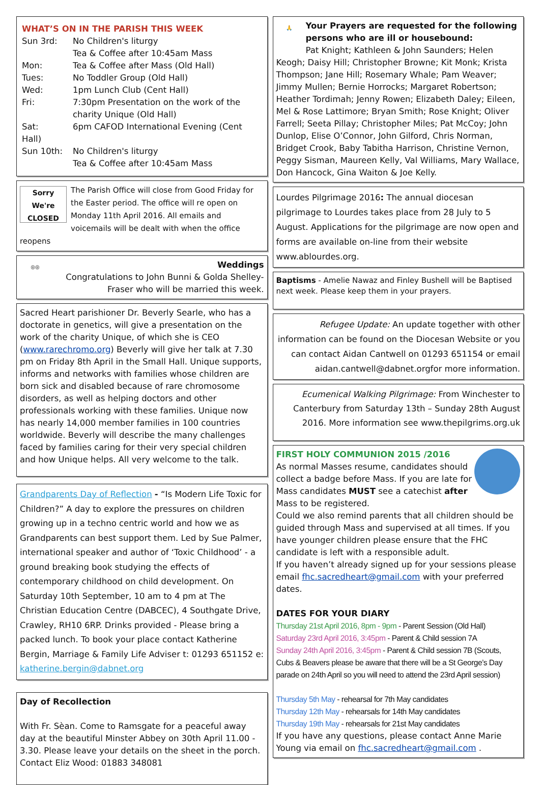WHAT’S ON IN THE PARISH THIS WEEK
Sun 3rd: No Children's liturgy
Tea & Coffee after 10:45am Mass
Mon: Tea & Coffee after Mass (Old Hall)
Tues: No Toddler Group (Old Hall)
Wed: 1pm Lunch Club (Cent Hall)
Fri: 7:30pm Presentation on the work of the
charity Unique (Old Hall)
Sat: 6pm CAFOD International Evening (Cent Hall)
Sun 10th: No Children's liturgy
Tea & Coffee after 10:45am Mass
Sorry We're CLOSED
The Parish Office will close from Good Friday for the Easter period. The office will re open on Monday 11th April 2016. All emails and voicemails will be dealt with when the office reopens
◎◎
Weddings
Congratulations to John Bunni & Golda Shelley-Fraser who will be married this week.
Sacred Heart parishioner Dr. Beverly Searle, who has a doctorate in genetics, will give a presentation on the work of the charity Unique, of which she is CEO (www.rarechromo.org) Beverly will give her talk at 7.30 pm on Friday 8th April in the Small Hall. Unique supports, informs and networks with families whose children are born sick and disabled because of rare chromosome disorders, as well as helping doctors and other professionals working with these families. Unique now has nearly 14,000 member families in 100 countries worldwide. Beverly will describe the many challenges faced by families caring for their very special children and how Unique helps. All very welcome to the talk.
Grandparents Day of Reflection - “Is Modern Life Toxic for Children?” A day to explore the pressures on children growing up in a techno centric world and how we as Grandparents can best support them. Led by Sue Palmer, international speaker and author of ‘Toxic Childhood’ - a ground breaking book studying the effects of contemporary childhood on child development. On Saturday 10th September, 10 am to 4 pm at The Christian Education Centre (DABCEC), 4 Southgate Drive, Crawley, RH10 6RP. Drinks provided - Please bring a packed lunch. To book your place contact Katherine Bergin, Marriage & Family Life Adviser t: 01293 651152 e: katherine.bergin@dabnet.org
Day of Recollection
With Fr. Sèan. Come to Ramsgate for a peaceful away day at the beautiful Minster Abbey on 30th April 11.00 - 3.30. Please leave your details on the sheet in the porch. Contact Eliz Wood: 01883 348081
🙏
Your Prayers are requested for the following persons who are ill or housebound:
Pat Knight; Kathleen & John Saunders; Helen Keogh; Daisy Hill; Christopher Browne; Kit Monk; Krista Thompson; Jane Hill; Rosemary Whale; Pam Weaver; Jimmy Mullen; Bernie Horrocks; Margaret Robertson; Heather Tordimah; Jenny Rowen; Elizabeth Daley; Eileen, Mel & Rose Lattimore; Bryan Smith; Rose Knight; Oliver Farrell; Seeta Pillay; Christopher Miles; Pat McCoy; John Dunlop, Elise O’Connor, John Gilford, Chris Norman, Bridget Crook, Baby Tabitha Harrison, Christine Vernon, Peggy Sisman, Maureen Kelly, Val Williams, Mary Wallace, Don Hancock, Gina Waiton & Joe Kelly.
Lourdes Pilgrimage 2016: The annual diocesan pilgrimage to Lourdes takes place from 28 July to 5 August. Applications for the pilgrimage are now open and forms are available on-line from their website www.ablourdes.org.
Baptisms - Amelie Nawaz and Finley Bushell will be Baptised next week. Please keep them in your prayers.
Refugee Update: An update together with other information can be found on the Diocesan Website or you can contact Aidan Cantwell on 01293 651154 or email aidan.cantwell@dabnet.orgfor more information.
Ecumenical Walking Pilgrimage: From Winchester to Canterbury from Saturday 13th – Sunday 28th August 2016. More information see www.thepilgrims.org.uk
FIRST HOLY COMMUNION 2015 /2016
As normal Masses resume, candidates should collect a badge before Mass. If you are late for Mass candidates MUST see a catechist after Mass to be registered.
Could we also remind parents that all children should be guided through Mass and supervised at all times. If you have younger children please ensure that the FHC candidate is left with a responsible adult.
If you haven’t already signed up for your sessions please email fhc.sacredheart@gmail.com with your preferred dates.
DATES FOR YOUR DIARY
Thursday 21st April 2016, 8pm - 9pm - Parent Session (Old Hall)
Saturday 23rd April 2016, 3:45pm - Parent & Child session 7A
Sunday 24th April 2016, 3:45pm - Parent & Child session 7B (Scouts, Cubs & Beavers please be aware that there will be a St George’s Day parade on 24th April so you will need to attend the 23rd April session)
Thursday 5th May - rehearsal for 7th May candidates
Thursday 12th May - rehearsals for 14th May candidates
Thursday 19th May - rehearsals for 21st May candidates
If you have any questions, please contact Anne Marie Young via email on fhc.sacredheart@gmail.com .